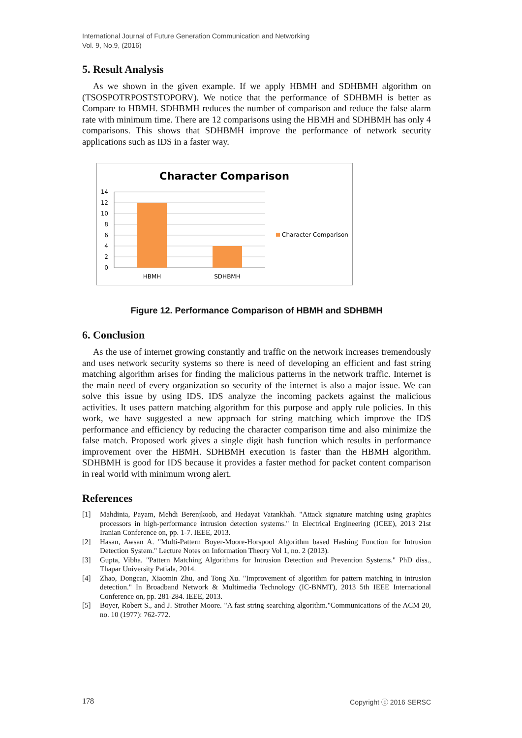International Journal of Future Generation Communication and Networking
Vol. 9, No.9, (2016)
5. Result Analysis
As we shown in the given example. If we apply HBMH and SDHBMH algorithm on (TSOSPOTRPOSTSTOPORV). We notice that the performance of SDHBMH is better as Compare to HBMH. SDHBMH reduces the number of comparison and reduce the false alarm rate with minimum time. There are 12 comparisons using the HBMH and SDHBMH has only 4 comparisons. This shows that SDHBMH improve the performance of network security applications such as IDS in a faster way.
Character Comparison
14
12
10
8
6
4
2
0
HBMH
SDHBMH
Character Comparison
Figure 12. Performance Comparison of HBMH and SDHBMH
6. Conclusion
As the use of internet growing constantly and traffic on the network increases tremendously and uses network security systems so there is need of developing an efficient and fast string matching algorithm arises for finding the malicious patterns in the network traffic. Internet is the main need of every organization so security of the internet is also a major issue. We can solve this issue by using IDS. IDS analyze the incoming packets against the malicious activities. It uses pattern matching algorithm for this purpose and apply rule policies. In this work, we have suggested a new approach for string matching which improve the IDS performance and efficiency by reducing the character comparison time and also minimize the false match. Proposed work gives a single digit hash function which results in performance improvement over the HBMH. SDHBMH execution is faster than the HBMH algorithm. SDHBMH is good for IDS because it provides a faster method for packet content comparison in real world with minimum wrong alert.
References
[1] Mahdinia, Payam, Mehdi Berenjkoob, and Hedayat Vatankhah. "Attack signature matching using graphics processors in high-performance intrusion detection systems." In Electrical Engineering (ICEE), 2013 21st Iranian Conference on, pp. 1-7. IEEE, 2013.
[2] Hasan, Awsan A. "Multi-Pattern Boyer-Moore-Horspool Algorithm based Hashing Function for Intrusion Detection System." Lecture Notes on Information Theory Vol 1, no. 2 (2013).
[3] Gupta, Vibha. "Pattern Matching Algorithms for Intrusion Detection and Prevention Systems." PhD diss., Thapar University Patiala, 2014.
[4] Zhao, Dongcan, Xiaomin Zhu, and Tong Xu. "Improvement of algorithm for pattern matching in intrusion detection." In Broadband Network & Multimedia Technology (IC-BNMT), 2013 5th IEEE International Conference on, pp. 281-284. IEEE, 2013.
[5] Boyer, Robert S., and J. Strother Moore. "A fast string searching algorithm."Communications of the ACM 20, no. 10 (1977): 762-772.
178 Copyright ⓒ 2016 SERSC